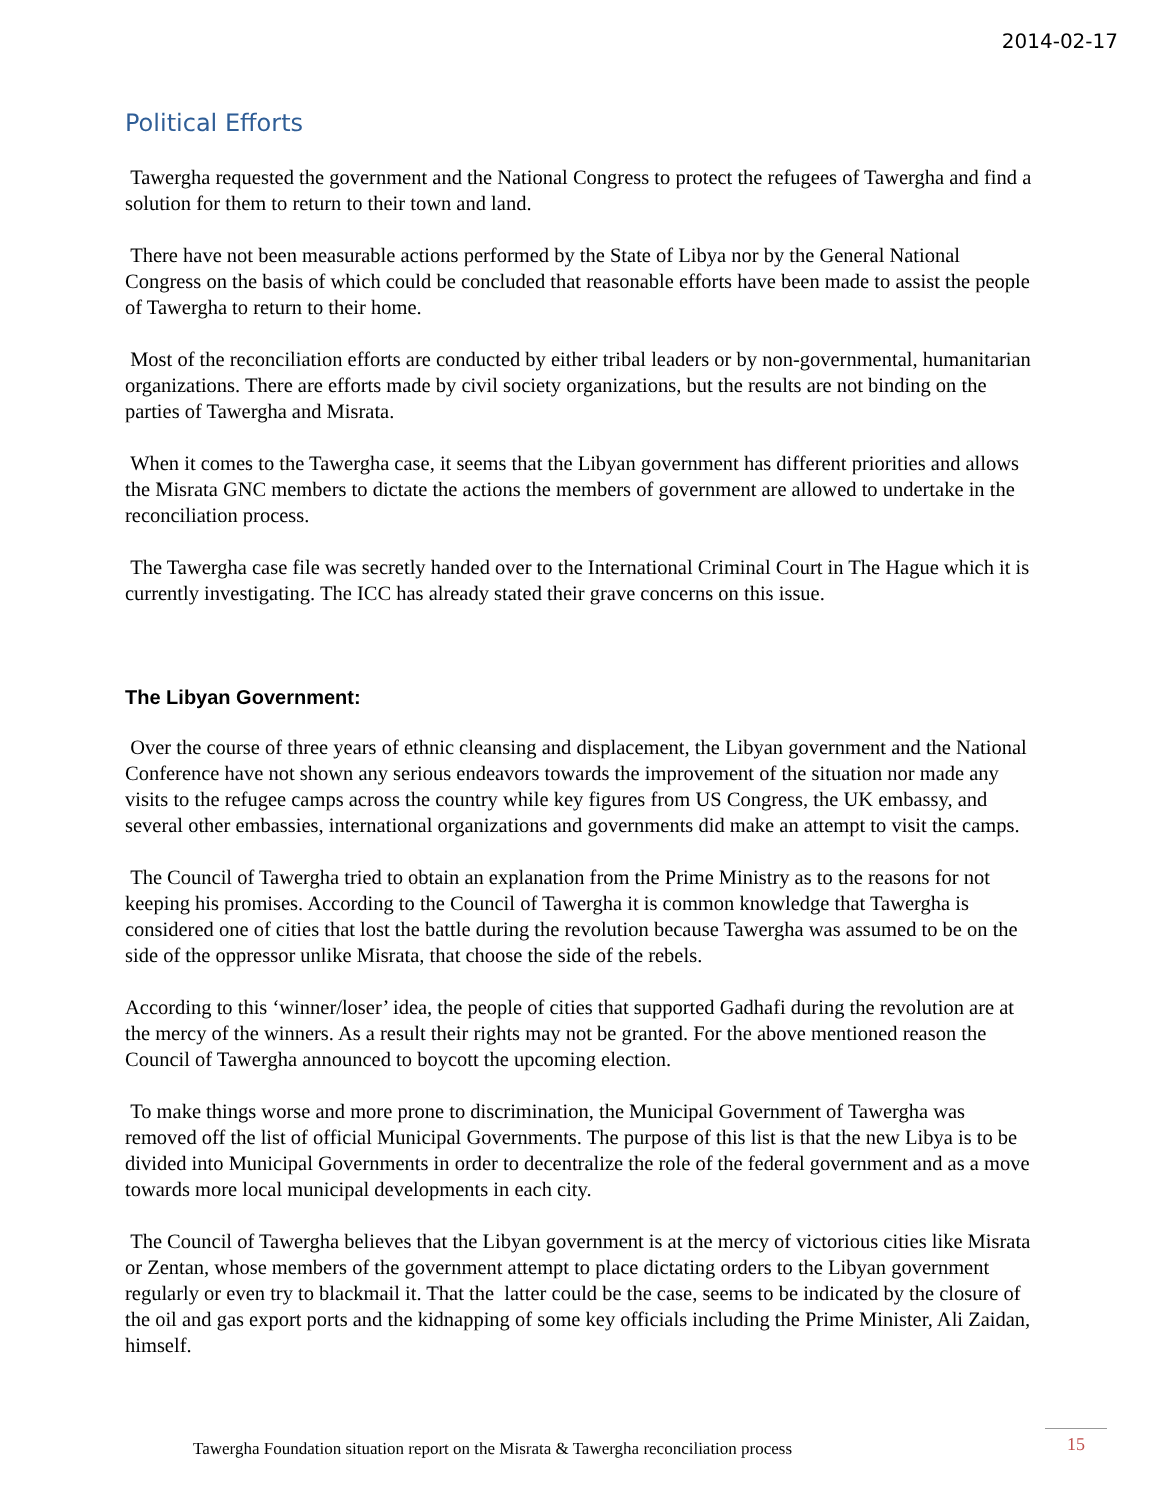2014-02-17
Political Efforts
Tawergha requested the government and the National Congress to protect the refugees of Tawergha and find a solution for them to return to their town and land.
There have not been measurable actions performed by the State of Libya nor by the General National Congress on the basis of which could be concluded that reasonable efforts have been made to assist the people of Tawergha to return to their home.
Most of the reconciliation efforts are conducted by either tribal leaders or by non-governmental, humanitarian organizations. There are efforts made by civil society organizations, but the results are not binding on the parties of Tawergha and Misrata.
When it comes to the Tawergha case, it seems that the Libyan government has different priorities and allows the Misrata GNC members to dictate the actions the members of government are allowed to undertake in the reconciliation process.
The Tawergha case file was secretly handed over to the International Criminal Court in The Hague which it is currently investigating. The ICC has already stated their grave concerns on this issue.
The Libyan Government:
Over the course of three years of ethnic cleansing and displacement, the Libyan government and the National Conference have not shown any serious endeavors towards the improvement of the situation nor made any visits to the refugee camps across the country while key figures from US Congress, the UK embassy, and several other embassies, international organizations and governments did make an attempt to visit the camps.
The Council of Tawergha tried to obtain an explanation from the Prime Ministry as to the reasons for not keeping his promises. According to the Council of Tawergha it is common knowledge that Tawergha is considered one of cities that lost the battle during the revolution because Tawergha was assumed to be on the side of the oppressor unlike Misrata, that choose the side of the rebels.
According to this ‘winner/loser’ idea, the people of cities that supported Gadhafi during the revolution are at the mercy of the winners. As a result their rights may not be granted. For the above mentioned reason the Council of Tawergha announced to boycott the upcoming election.
To make things worse and more prone to discrimination, the Municipal Government of Tawergha was removed off the list of official Municipal Governments. The purpose of this list is that the new Libya is to be divided into Municipal Governments in order to decentralize the role of the federal government and as a move towards more local municipal developments in each city.
The Council of Tawergha believes that the Libyan government is at the mercy of victorious cities like Misrata or Zentan, whose members of the government attempt to place dictating orders to the Libyan government regularly or even try to blackmail it. That the latter could be the case, seems to be indicated by the closure of the oil and gas export ports and the kidnapping of some key officials including the Prime Minister, Ali Zaidan, himself.
Tawergha Foundation situation report on the Misrata & Tawergha reconciliation process
15